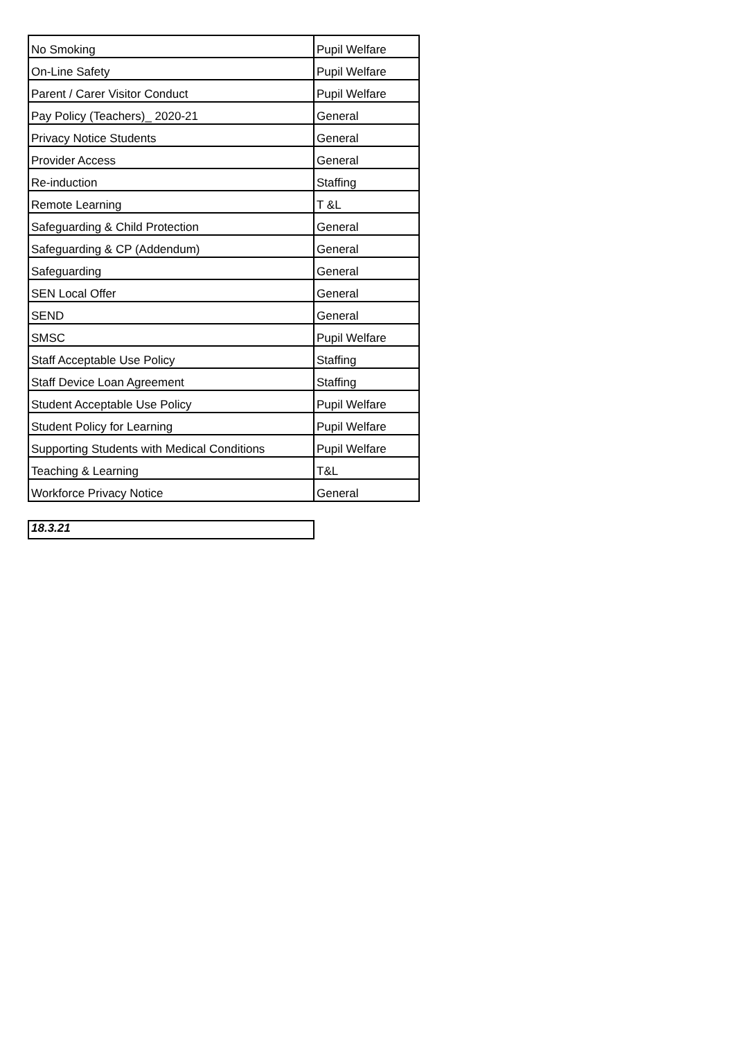| No Smoking | Pupil Welfare |
| On-Line Safety | Pupil Welfare |
| Parent / Carer Visitor Conduct | Pupil Welfare |
| Pay Policy (Teachers)_ 2020-21 | General |
| Privacy Notice Students | General |
| Provider Access | General |
| Re-induction | Staffing |
| Remote Learning | T &L |
| Safeguarding & Child Protection | General |
| Safeguarding & CP (Addendum) | General |
| Safeguarding | General |
| SEN Local Offer | General |
| SEND | General |
| SMSC | Pupil Welfare |
| Staff Acceptable Use Policy | Staffing |
| Staff Device Loan Agreement | Staffing |
| Student Acceptable Use Policy | Pupil Welfare |
| Student Policy for Learning | Pupil Welfare |
| Supporting Students with Medical Conditions | Pupil Welfare |
| Teaching & Learning | T&L |
| Workforce Privacy Notice | General |
18.3.21